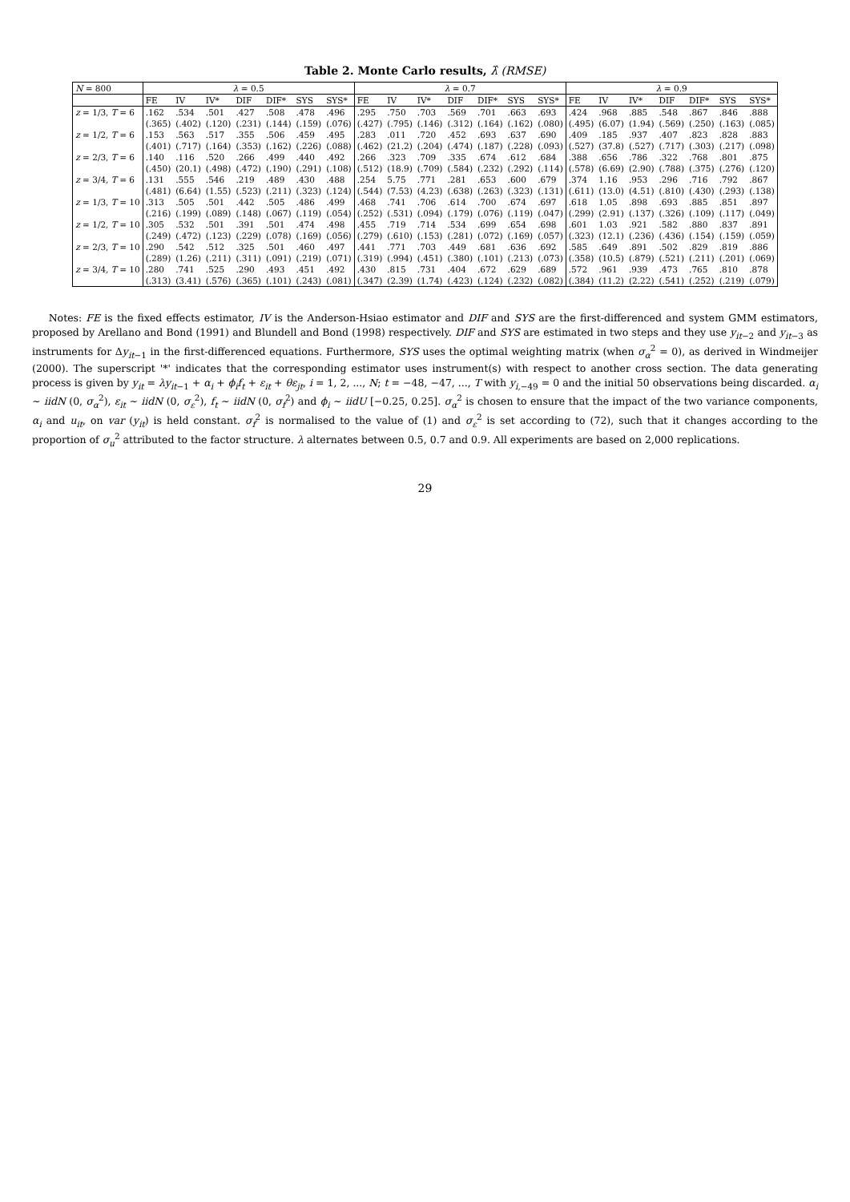Table 2. Monte Carlo results, λ̂ (RMSE)
| N = 800 | λ = 0.5 | | | | | | | λ = 0.7 | | | | | | | λ = 0.9 | | | | | | |
| --- | --- | --- | --- | --- | --- | --- | --- | --- | --- | --- | --- | --- | --- | --- | --- | --- | --- | --- | --- | --- | --- |
| | FE | IV | IV* | DIF | DIF* | SYS | SYS* | FE | IV | IV* | DIF | DIF* | SYS | SYS* | FE | IV | IV* | DIF | DIF* | SYS | SYS* |
| z = 1/3, T = 6 | .162 | .534 | .501 | .427 | .508 | .478 | .496 | .295 | .750 | .703 | .569 | .701 | .663 | .693 | .424 | .968 | .885 | .548 | .867 | .846 | .888 |
| | (.365) | (.402) | (.120) | (.231) | (.144) | (.159) | (.076) | (.427) | (.795) | (.146) | (.312) | (.164) | (.162) | (.080) | (.495) | (6.07) | (1.94) | (.569) | (.250) | (.163) | (.085) |
| z = 1/2, T = 6 | .153 | .563 | .517 | .355 | .506 | .459 | .495 | .283 | .011 | .720 | .452 | .693 | .637 | .690 | .409 | .185 | .937 | .407 | .823 | .828 | .883 |
| | (.401) | (.717) | (.164) | (.353) | (.162) | (.226) | (.088) | (.462) | (21.2) | (.204) | (.474) | (.187) | (.228) | (.093) | (.527) | (37.8) | (.527) | (.717) | (.303) | (.217) | (.098) |
| z = 2/3, T = 6 | .140 | .116 | .520 | .266 | .499 | .440 | .492 | .266 | .323 | .709 | .335 | .674 | .612 | .684 | .388 | .656 | .786 | .322 | .768 | .801 | .875 |
| | (.450) | (20.1) | (.498) | (.472) | (.190) | (.291) | (.108) | (.512) | (18.9) | (.709) | (.584) | (.232) | (.292) | (.114) | (.578) | (6.69) | (2.90) | (.788) | (.375) | (.276) | (.120) |
| z = 3/4, T = 6 | .131 | .555 | .546 | .219 | .489 | .430 | .488 | .254 | 5.75 | .771 | .281 | .653 | .600 | .679 | .374 | 1.16 | .953 | .296 | .716 | .792 | .867 |
| | (.481) | (6.64) | (1.55) | (.523) | (.211) | (.323) | (.124) | (.544) | (7.53) | (4.23) | (.638) | (.263) | (.323) | (.131) | (.611) | (13.0) | (4.51) | (.810) | (.430) | (.293) | (.138) |
| z = 1/3, T = 10 | .313 | .505 | .501 | .442 | .505 | .486 | .499 | .468 | .741 | .706 | .614 | .700 | .674 | .697 | .618 | 1.05 | .898 | .693 | .885 | .851 | .897 |
| | (.216) | (.199) | (.089) | (.148) | (.067) | (.119) | (.054) | (.252) | (.531) | (.094) | (.179) | (.076) | (.119) | (.047) | (.299) | (2.91) | (.137) | (.326) | (.109) | (.117) | (.049) |
| z = 1/2, T = 10 | .305 | .532 | .501 | .391 | .501 | .474 | .498 | .455 | .719 | .714 | .534 | .699 | .654 | .698 | .601 | 1.03 | .921 | .582 | .880 | .837 | .891 |
| | (.249) | (.472) | (.123) | (.229) | (.078) | (.169) | (.056) | (.279) | (.610) | (.153) | (.281) | (.072) | (.169) | (.057) | (.323) | (12.1) | (.236) | (.436) | (.154) | (.159) | (.059) |
| z = 2/3, T = 10 | .290 | .542 | .512 | .325 | .501 | .460 | .497 | .441 | .771 | .703 | .449 | .681 | .636 | .692 | .585 | .649 | .891 | .502 | .829 | .819 | .886 |
| | (.289) | (1.26) | (.211) | (.311) | (.091) | (.219) | (.071) | (.319) | (.994) | (.451) | (.380) | (.101) | (.213) | (.073) | (.358) | (10.5) | (.879) | (.521) | (.211) | (.201) | (.069) |
| z = 3/4, T = 10 | .280 | .741 | .525 | .290 | .493 | .451 | .492 | .430 | .815 | .731 | .404 | .672 | .629 | .689 | .572 | .961 | .939 | .473 | .765 | .810 | .878 |
| | (.313) | (3.41) | (.576) | (.365) | (.101) | (.243) | (.081) | (.347) | (2.39) | (1.74) | (.423) | (.124) | (.232) | (.082) | (.384) | (11.2) | (2.22) | (.541) | (.252) | (.219) | (.079) |
Notes: FE is the fixed effects estimator, IV is the Anderson-Hsiao estimator and DIF and SYS are the first-differenced and system GMM estimators, proposed by Arellano and Bond (1991) and Blundell and Bond (1998) respectively. DIF and SYS are estimated in two steps and they use y<sub>it−2</sub> and y<sub>it−3</sub> as instruments for Δy<sub>it−1</sub> in the first-differenced equations. Furthermore, SYS uses the optimal weighting matrix (when σ<sub>α</sub><sup>2</sup> = 0), as derived in Windmeijer (2000). The superscript '*' indicates that the corresponding estimator uses instrument(s) with respect to another cross section. The data generating process is given by y<sub>it</sub> = λy<sub>it−1</sub> + α<sub>i</sub> + ϕ<sub>i</sub>f<sub>t</sub> + ε<sub>it</sub> + θε<sub>jt</sub>, i = 1, 2, ..., N; t = −48, −47, ..., T with y<sub>i,−49</sub> = 0 and the initial 50 observations being discarded. α<sub>i</sub> ∼ iidN (0, σ<sub>α</sub><sup>2</sup>), ε<sub>it</sub> ∼ iidN (0, σ<sub>ε</sub><sup>2</sup>), f<sub>t</sub> ∼ iidN (0, σ<sub>f</sub><sup>2</sup>) and ϕ<sub>i</sub> ∼ iidU [−0.25, 0.25]. σ<sub>α</sub><sup>2</sup> is chosen to ensure that the impact of the two variance components, α<sub>i</sub> and u<sub>it</sub>, on var (y<sub>it</sub>) is held constant. σ<sub>f</sub><sup>2</sup> is normalised to the value of (1) and σ<sub>ε</sub><sup>2</sup> is set according to (72), such that it changes according to the proportion of σ<sub>u</sub><sup>2</sup> attributed to the factor structure. λ alternates between 0.5, 0.7 and 0.9. All experiments are based on 2,000 replications.
29